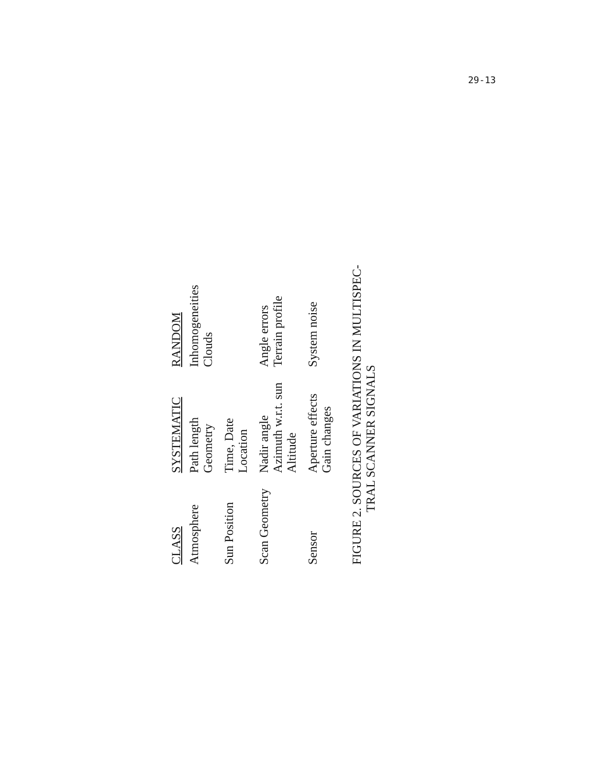29-13
| CLASS | SYSTEMATIC | RANDOM |
| --- | --- | --- |
| Atmosphere | Path length Geometry | Inhomogeneities Clouds |
| Sun Position | Time, Date Location | |
| Scan Geometry | Nadir angle Azimuth w.r.t. sun Altitude | Angle errors Terrain profile |
| Sensor | Aperture effects Gain changes | System noise |
FIGURE 2. SOURCES OF VARIATIONS IN MULTISPEC-
TRAL SCANNER SIGNALS